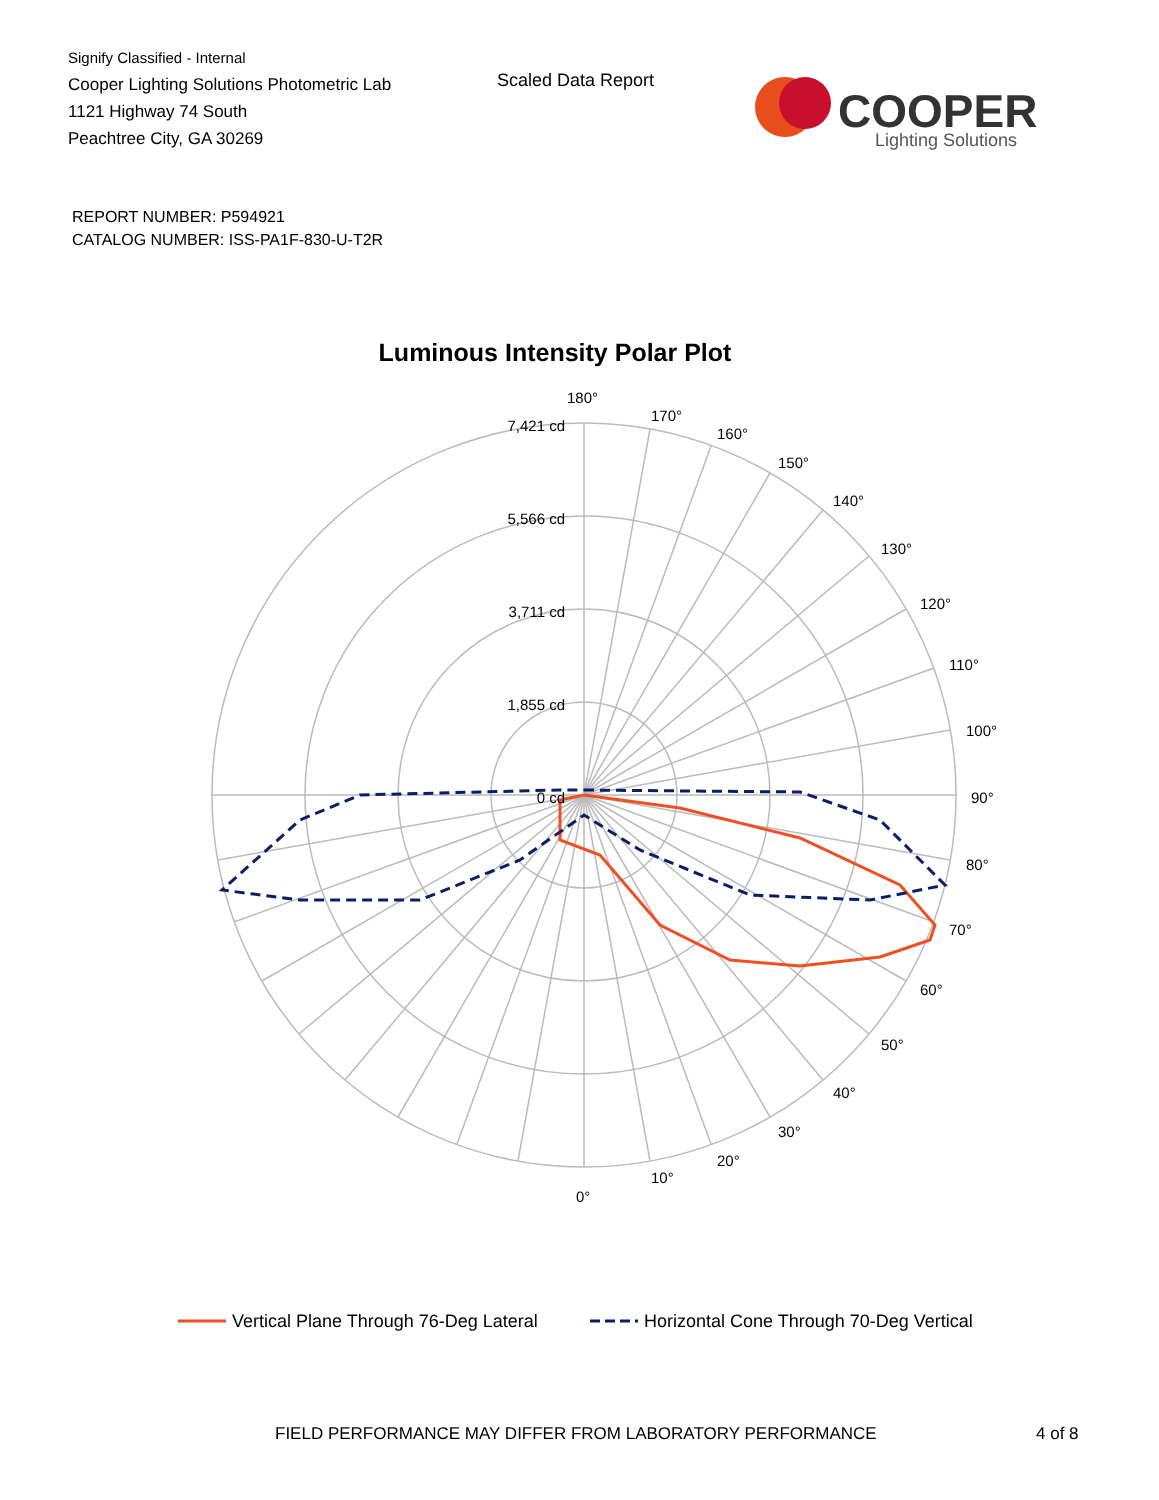Signify Classified - Internal
Cooper Lighting Solutions Photometric Lab
1121 Highway 74 South
Peachtree City, GA 30269
Scaled Data Report
COOPER
Lighting Solutions
REPORT NUMBER: P594921
CATALOG NUMBER: ISS-PA1F-830-U-T2R
Luminous Intensity Polar Plot
7,421 cd
5,566 cd
3,711 cd
1,855 cd
0 cd
180°
170°
160°
150°
140°
130°
120°
110°
100°
90°
80°
70°
60°
50°
40°
30°
20°
10°
0°
Vertical Plane Through 76-Deg Lateral
Horizontal Cone Through 70-Deg Vertical
FIELD PERFORMANCE MAY DIFFER FROM LABORATORY PERFORMANCE
4 of 8